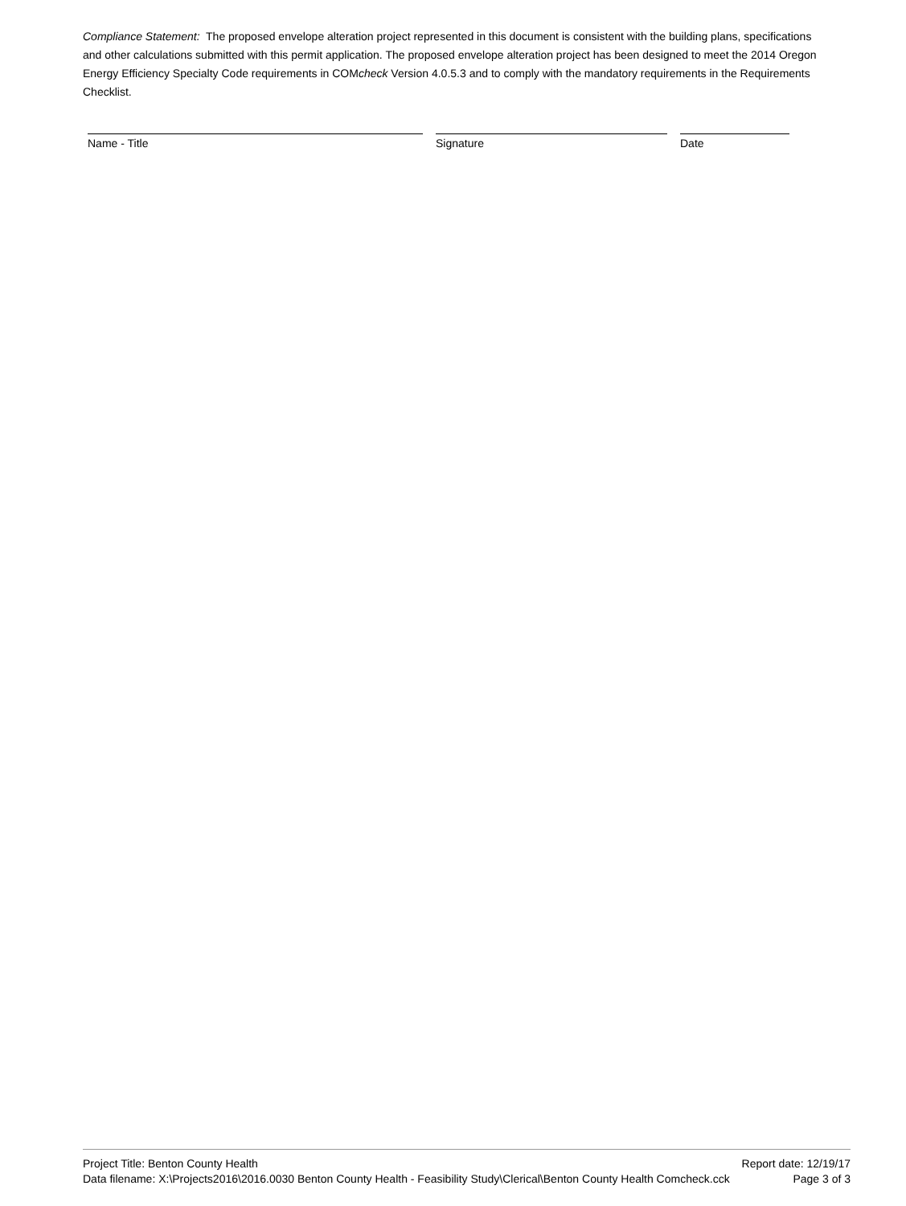Compliance Statement: The proposed envelope alteration project represented in this document is consistent with the building plans, specifications and other calculations submitted with this permit application. The proposed envelope alteration project has been designed to meet the 2014 Oregon Energy Efficiency Specialty Code requirements in COMcheck Version 4.0.5.3 and to comply with the mandatory requirements in the Requirements Checklist.
Name - Title Signature Date
Project Title: Benton County Health Report date: 12/19/17
Data filename: X:\Projects2016\2016.0030 Benton County Health - Feasibility Study\Clerical\Benton County Health Comcheck.cck Page 3 of 3